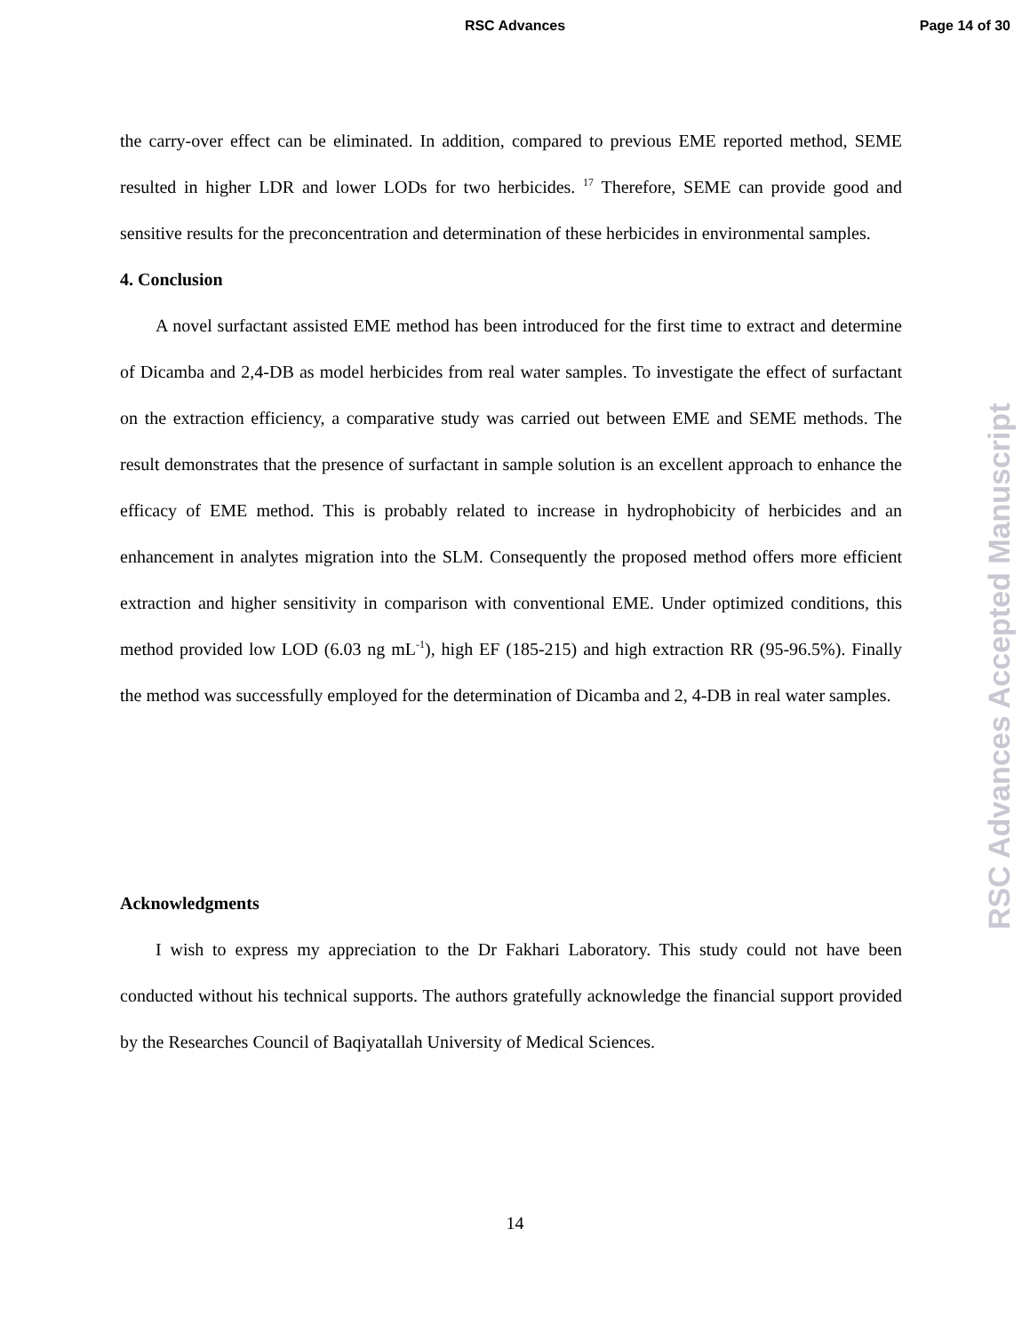RSC Advances
Page 14 of 30
the carry-over effect can be eliminated. In addition, compared to previous EME reported method, SEME resulted in higher LDR and lower LODs for two herbicides. <sup>17</sup> Therefore, SEME can provide good and sensitive results for the preconcentration and determination of these herbicides in environmental samples.
4. Conclusion
A novel surfactant assisted EME method has been introduced for the first time to extract and determine of Dicamba and 2,4-DB as model herbicides from real water samples. To investigate the effect of surfactant on the extraction efficiency, a comparative study was carried out between EME and SEME methods. The result demonstrates that the presence of surfactant in sample solution is an excellent approach to enhance the efficacy of EME method. This is probably related to increase in hydrophobicity of herbicides and an enhancement in analytes migration into the SLM. Consequently the proposed method offers more efficient extraction and higher sensitivity in comparison with conventional EME. Under optimized conditions, this method provided low LOD (6.03 ng mL<sup>-1</sup>), high EF (185-215) and high extraction RR (95-96.5%). Finally the method was successfully employed for the determination of Dicamba and 2, 4-DB in real water samples.
Acknowledgments
I wish to express my appreciation to the Dr Fakhari Laboratory. This study could not have been conducted without his technical supports. The authors gratefully acknowledge the financial support provided by the Researches Council of Baqiyatallah University of Medical Sciences.
RSC Advances Accepted Manuscript
14